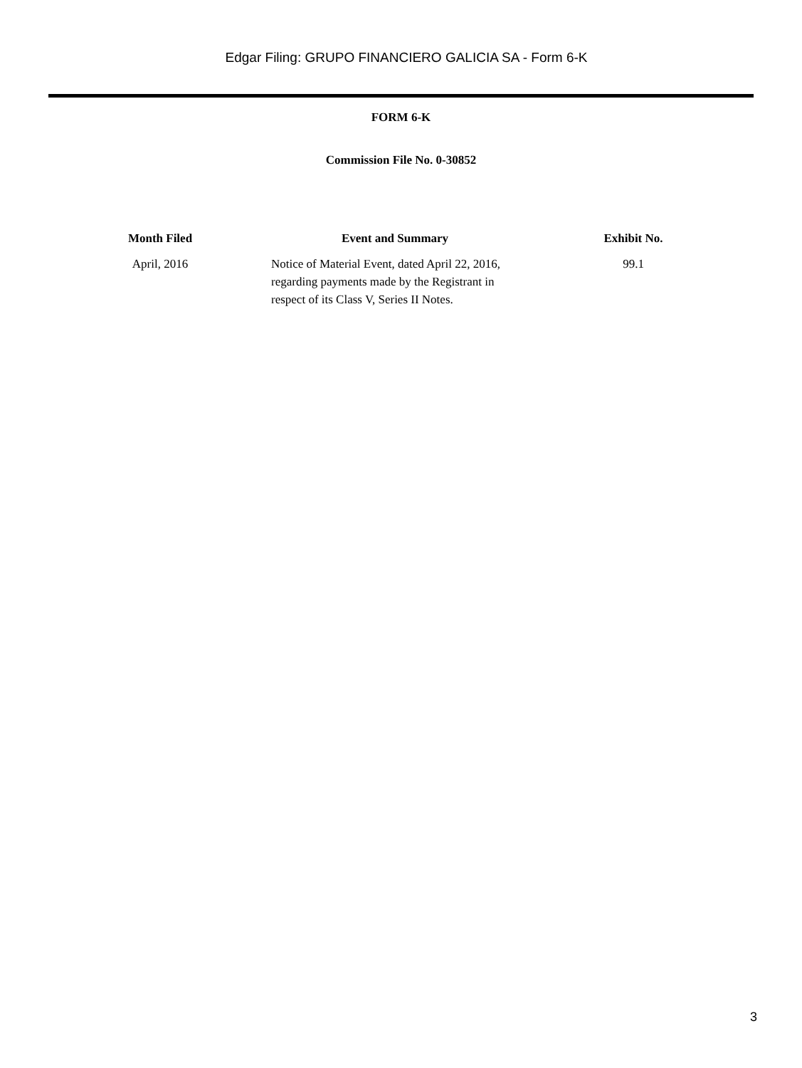Edgar Filing: GRUPO FINANCIERO GALICIA SA - Form 6-K
FORM 6-K
Commission File No. 0-30852
| Month Filed | | Event and Summary | | Exhibit No. |
| --- | --- | --- | --- | --- |
| April, 2016 | | Notice of Material Event, dated April 22, 2016, regarding payments made by the Registrant in respect of its Class V, Series II Notes. | | 99.1 |
3